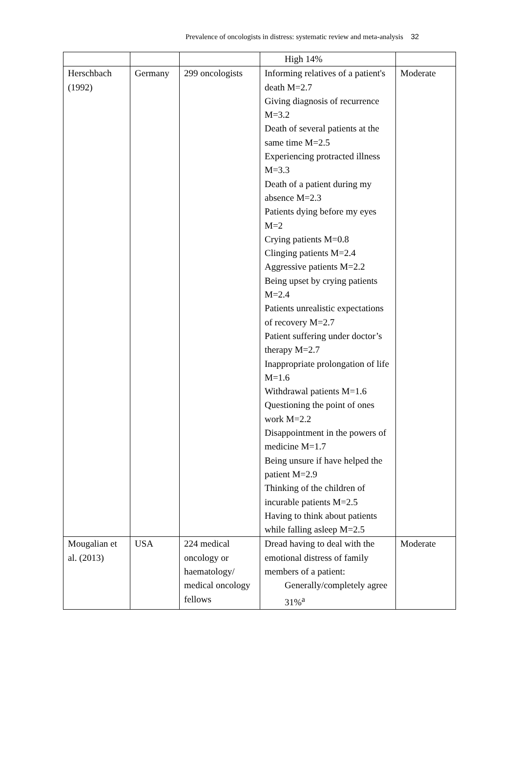Prevalence of oncologists in distress: systematic review and meta-analysis 32
| | | | High 14% | |
| Herschbach (1992) | Germany | 299 oncologists | Informing relatives of a patient's death M=2.7 Giving diagnosis of recurrence M=3.2 Death of several patients at the same time M=2.5 Experiencing protracted illness M=3.3 Death of a patient during my absence M=2.3 Patients dying before my eyes M=2 Crying patients M=0.8 Clinging patients M=2.4 Aggressive patients M=2.2 Being upset by crying patients M=2.4 Patients unrealistic expectations of recovery M=2.7 Patient suffering under doctor’s therapy M=2.7 Inappropriate prolongation of life M=1.6 Withdrawal patients M=1.6 Questioning the point of ones work M=2.2 Disappointment in the powers of medicine M=1.7 Being unsure if have helped the patient M=2.9 Thinking of the children of incurable patients M=2.5 Having to think about patients while falling asleep M=2.5 | Moderate |
| Mougalian et al. (2013) | USA | 224 medical oncology or haematology/ medical oncology fellows | Dread having to deal with the emotional distress of family members of a patient: Generally/completely agree 31%<sup>a</sup> | Moderate |